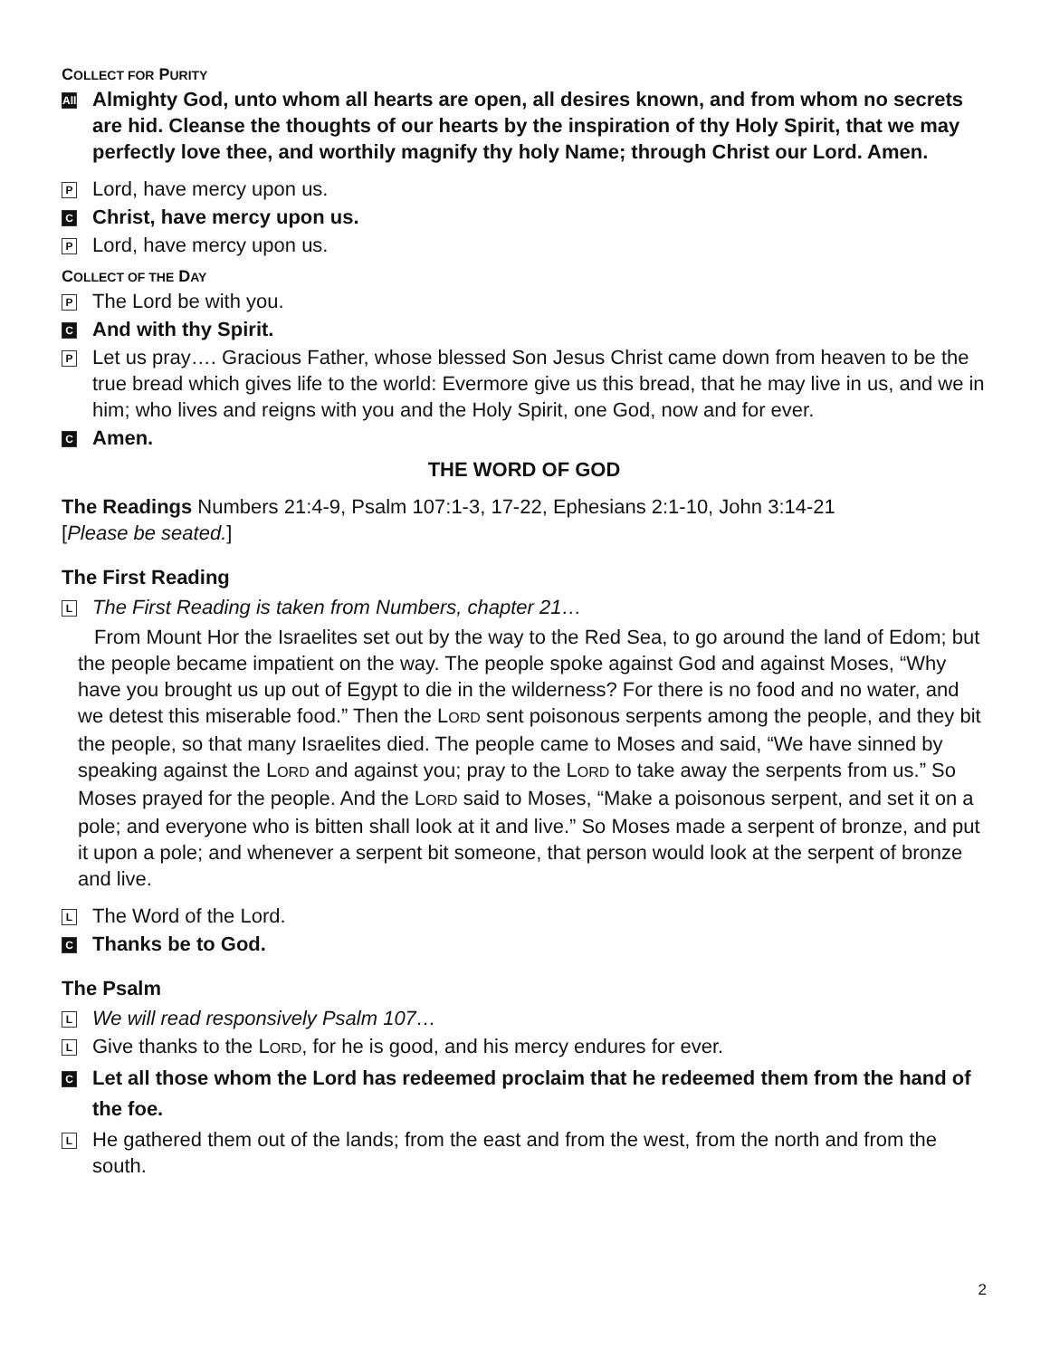COLLECT FOR PURITY
All
Almighty God, unto whom all hearts are open, all desires known, and from whom no secrets are hid. Cleanse the thoughts of our hearts by the inspiration of thy Holy Spirit, that we may perfectly love thee, and worthily magnify thy holy Name; through Christ our Lord. Amen.
P
Lord, have mercy upon us.
C
Christ, have mercy upon us.
P
Lord, have mercy upon us.
COLLECT OF THE DAY
P
The Lord be with you.
C
And with thy Spirit.
P
Let us pray…. Gracious Father, whose blessed Son Jesus Christ came down from heaven to be the true bread which gives life to the world: Evermore give us this bread, that he may live in us, and we in him; who lives and reigns with you and the Holy Spirit, one God, now and for ever.
C
Amen.
THE WORD OF GOD
The Readings Numbers 21:4-9, Psalm 107:1-3, 17-22, Ephesians 2:1-10, John 3:14-21
[Please be seated.]
The First Reading
L
The First Reading is taken from Numbers, chapter 21…
From Mount Hor the Israelites set out by the way to the Red Sea, to go around the land of Edom; but the people became impatient on the way. The people spoke against God and against Moses, “Why have you brought us up out of Egypt to die in the wilderness? For there is no food and no water, and we detest this miserable food.” Then the LORD sent poisonous serpents among the people, and they bit the people, so that many Israelites died. The people came to Moses and said, “We have sinned by speaking against the LORD and against you; pray to the LORD to take away the serpents from us.” So Moses prayed for the people. And the LORD said to Moses, “Make a poisonous serpent, and set it on a pole; and everyone who is bitten shall look at it and live.” So Moses made a serpent of bronze, and put it upon a pole; and whenever a serpent bit someone, that person would look at the serpent of bronze and live.
L
The Word of the Lord.
C
Thanks be to God.
The Psalm
L
We will read responsively Psalm 107…
L
Give thanks to the LORD, for he is good, and his mercy endures for ever.
C
Let all those whom the Lord has redeemed proclaim that he redeemed them from the hand of the foe.
L
He gathered them out of the lands; from the east and from the west, from the north and from the south.
2